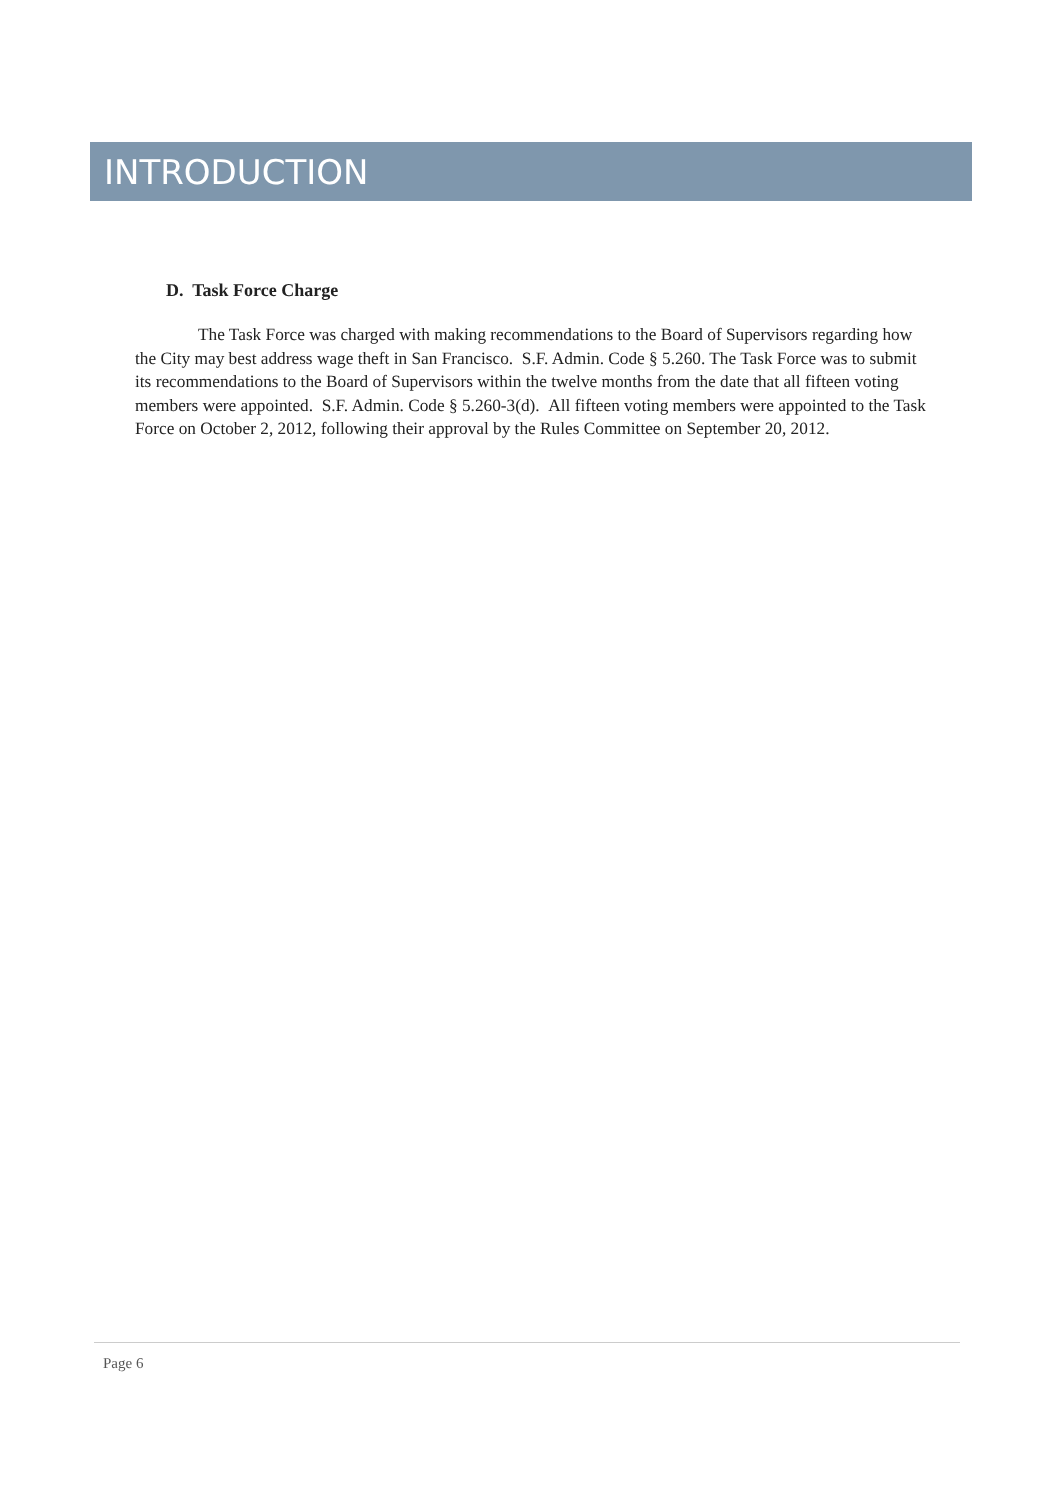INTRODUCTION
D. Task Force Charge
The Task Force was charged with making recommendations to the Board of Supervisors regarding how the City may best address wage theft in San Francisco. S.F. Admin. Code § 5.260. The Task Force was to submit its recommendations to the Board of Supervisors within the twelve months from the date that all fifteen voting members were appointed. S.F. Admin. Code § 5.260-3(d). All fifteen voting members were appointed to the Task Force on October 2, 2012, following their approval by the Rules Committee on September 20, 2012.
Page 6